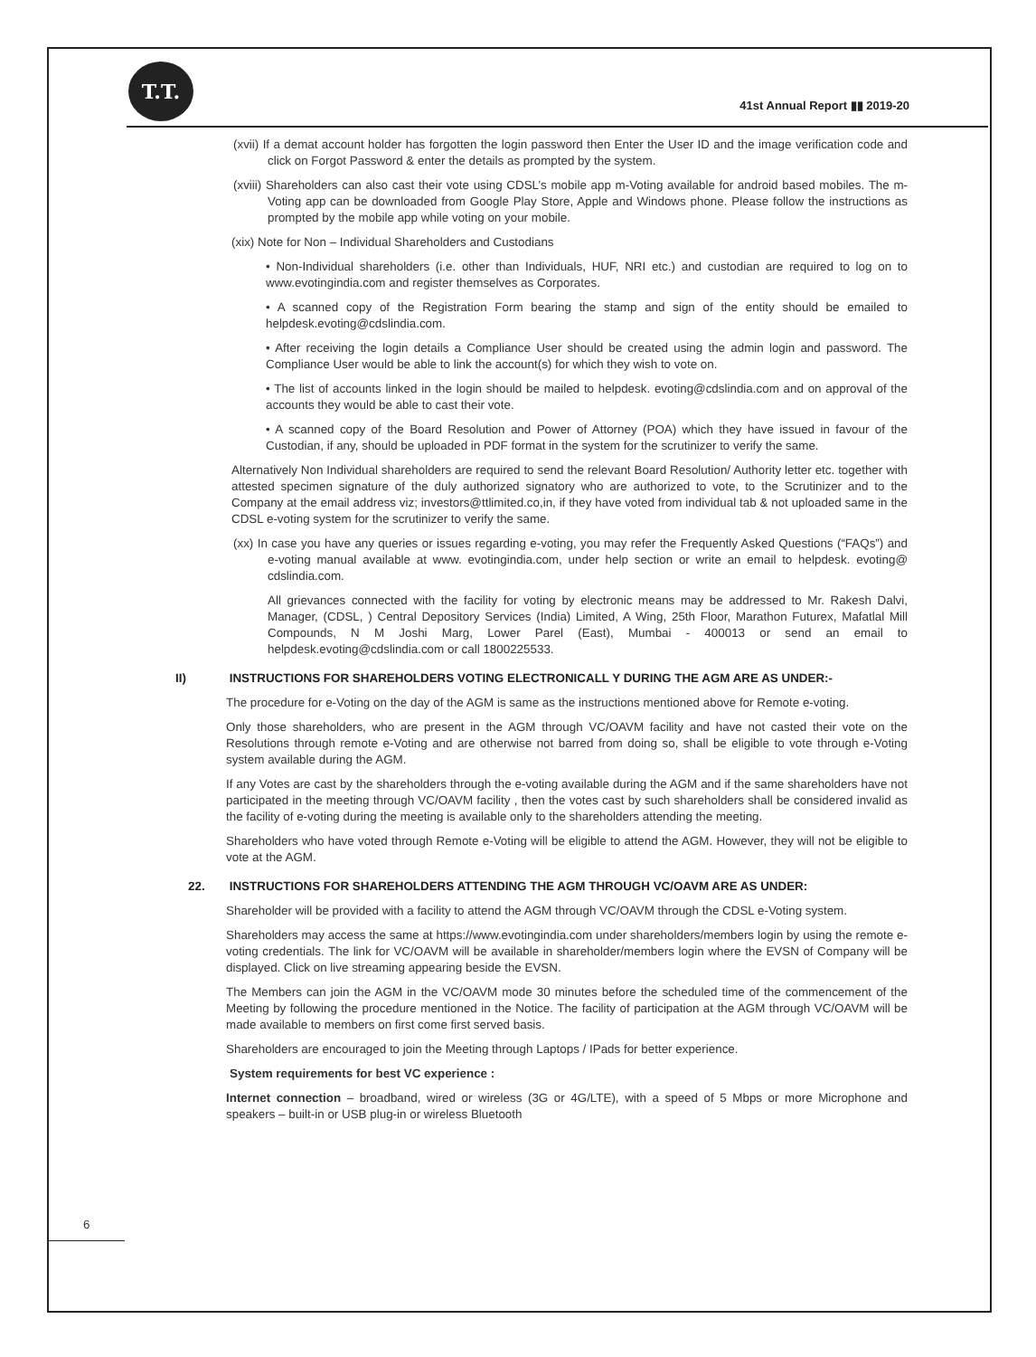T.T.
41st Annual Report ▮▮ 2019-20
(xvii) If a demat account holder has forgotten the login password then Enter the User ID and the image verification code and click on Forgot Password & enter the details as prompted by the system.
(xviii) Shareholders can also cast their vote using CDSL’s mobile app m-Voting available for android based mobiles. The m-Voting app can be downloaded from Google Play Store, Apple and Windows phone. Please follow the instructions as prompted by the mobile app while voting on your mobile.
(xix) Note for Non – Individual Shareholders and Custodians
• Non-Individual shareholders (i.e. other than Individuals, HUF, NRI etc.) and custodian are required to log on to www.evotingindia.com and register themselves as Corporates.
• A scanned copy of the Registration Form bearing the stamp and sign of the entity should be emailed to helpdesk.evoting@cdslindia.com.
• After receiving the login details a Compliance User should be created using the admin login and password. The Compliance User would be able to link the account(s) for which they wish to vote on.
• The list of accounts linked in the login should be mailed to helpdesk. evoting@cdslindia.com and on approval of the accounts they would be able to cast their vote.
• A scanned copy of the Board Resolution and Power of Attorney (POA) which they have issued in favour of the Custodian, if any, should be uploaded in PDF format in the system for the scrutinizer to verify the same.
Alternatively Non Individual shareholders are required to send the relevant Board Resolution/ Authority letter etc. together with attested specimen signature of the duly authorized signatory who are authorized to vote, to the Scrutinizer and to the Company at the email address viz; investors@ttlimited.co,in, if they have voted from individual tab & not uploaded same in the CDSL e-voting system for the scrutinizer to verify the same.
(xx) In case you have any queries or issues regarding e-voting, you may refer the Frequently Asked Questions (“FAQs”) and e-voting manual available at www. evotingindia.com, under help section or write an email to helpdesk. evoting@ cdslindia.com.
All grievances connected with the facility for voting by electronic means may be addressed to Mr. Rakesh Dalvi, Manager, (CDSL, ) Central Depository Services (India) Limited, A Wing, 25th Floor, Marathon Futurex, Mafatlal Mill Compounds, N M Joshi Marg, Lower Parel (East), Mumbai - 400013 or send an email to helpdesk.evoting@cdslindia.com or call 1800225533.
II) INSTRUCTIONS FOR SHAREHOLDERS VOTING ELECTRONICALL Y DURING THE AGM ARE AS UNDER:-
The procedure for e-Voting on the day of the AGM is same as the instructions mentioned above for Remote e-voting.
Only those shareholders, who are present in the AGM through VC/OAVM facility and have not casted their vote on the Resolutions through remote e-Voting and are otherwise not barred from doing so, shall be eligible to vote through e-Voting system available during the AGM.
If any Votes are cast by the shareholders through the e-voting available during the AGM and if the same shareholders have not participated in the meeting through VC/OAVM facility , then the votes cast by such shareholders shall be considered invalid as the facility of e-voting during the meeting is available only to the shareholders attending the meeting.
Shareholders who have voted through Remote e-Voting will be eligible to attend the AGM. However, they will not be eligible to vote at the AGM.
22. INSTRUCTIONS FOR SHAREHOLDERS ATTENDING THE AGM THROUGH VC/OAVM ARE AS UNDER:
Shareholder will be provided with a facility to attend the AGM through VC/OAVM through the CDSL e-Voting system.
Shareholders may access the same at https://www.evotingindia.com under shareholders/members login by using the remote e-voting credentials. The link for VC/OAVM will be available in shareholder/members login where the EVSN of Company will be displayed. Click on live streaming appearing beside the EVSN.
The Members can join the AGM in the VC/OAVM mode 30 minutes before the scheduled time of the commencement of the Meeting by following the procedure mentioned in the Notice. The facility of participation at the AGM through VC/OAVM will be made available to members on first come first served basis.
Shareholders are encouraged to join the Meeting through Laptops / IPads for better experience.
System requirements for best VC experience :
Internet connection – broadband, wired or wireless (3G or 4G/LTE), with a speed of 5 Mbps or more Microphone and speakers – built-in or USB plug-in or wireless Bluetooth
6